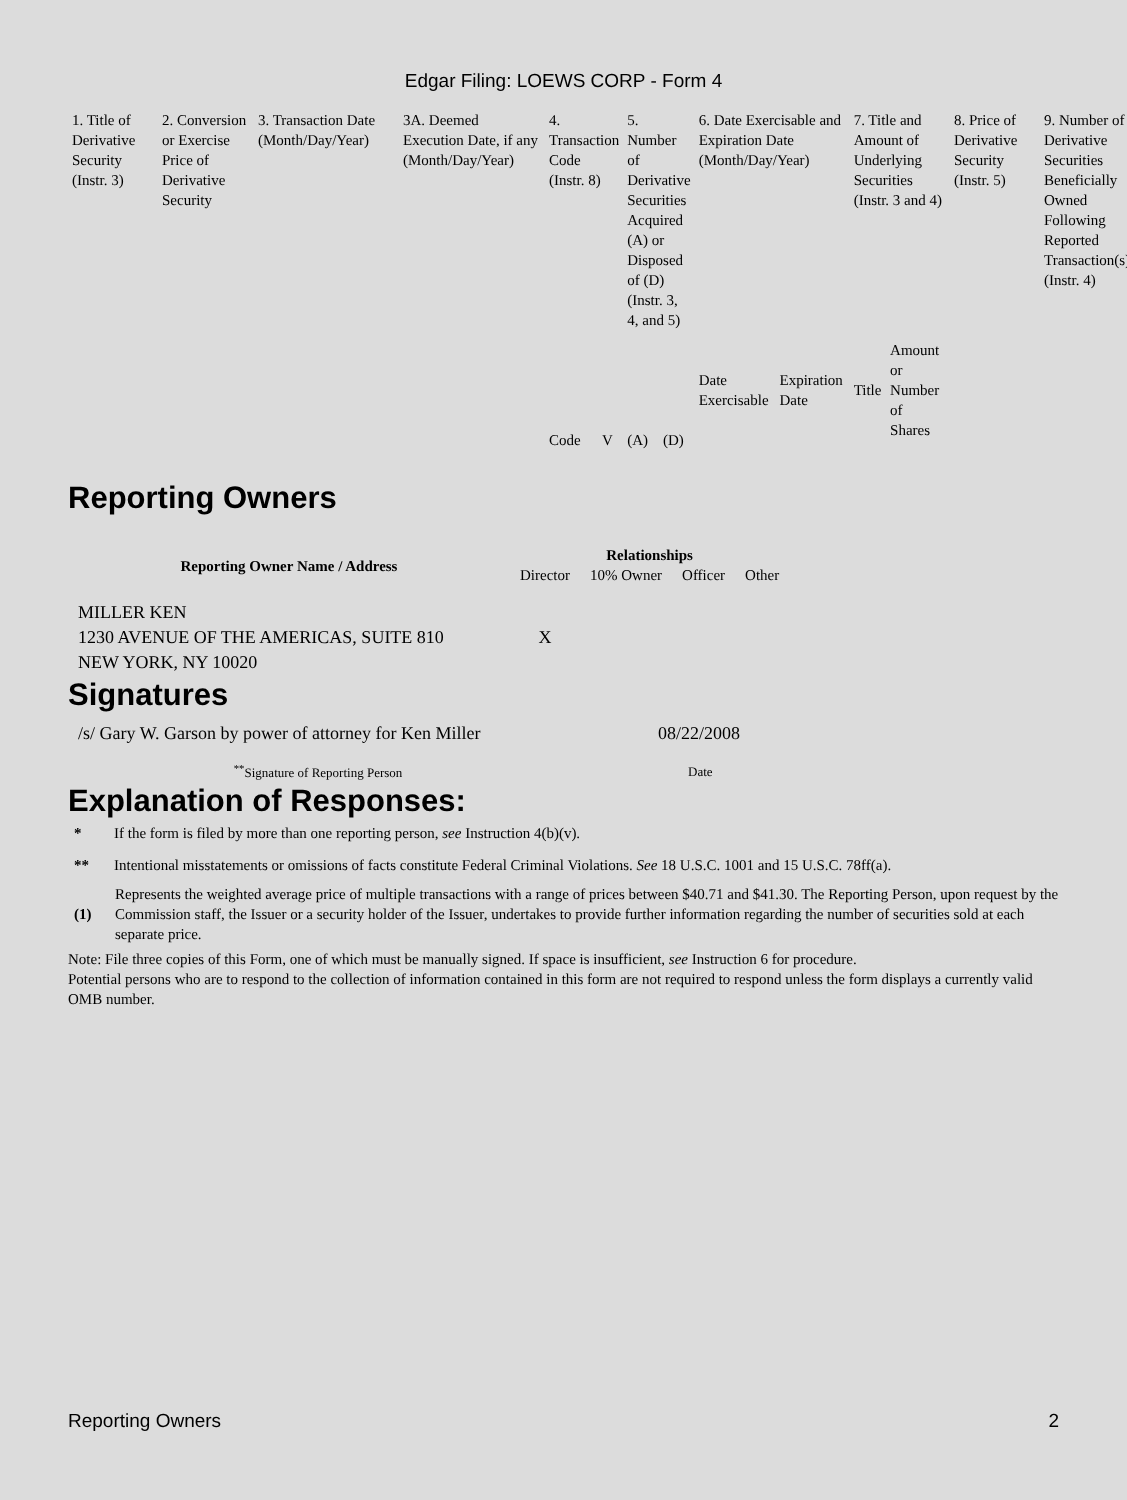Edgar Filing: LOEWS CORP - Form 4
| 1. Title of Derivative Security (Instr. 3) | 2. Conversion or Exercise Price of Derivative Security | 3. Transaction Date (Month/Day/Year) | 3A. Deemed Execution Date, if any (Month/Day/Year) | 4. Transaction Code (Instr. 8) | | 5. Number of Derivative Securities Acquired (A) or Disposed of (D) (Instr. 3, 4, and 5) | | 6. Date Exercisable and Expiration Date (Month/Day/Year) | | 7. Title and Amount of Underlying Securities (Instr. 3 and 4) | | 8. Price of Derivative Security (Instr. 5) | 9. Number of Derivative Securities Beneficially Owned Following Reported Transaction(s) (Instr. 4) |
| | | | | Code | V | (A) | (D) | Date Exercisable | Expiration Date | Title | Amount or Number of Shares | | |
Reporting Owners
| Reporting Owner Name / Address | Relationships | | | |
| --- | --- | --- | --- | --- |
| | Director | 10% Owner | Officer | Other |
| MILLER KEN 1230 AVENUE OF THE AMERICAS, SUITE 810 NEW YORK, NY 10020 | X | | | |
Signatures
| /s/ Gary W. Garson by power of attorney for Ken Miller | 08/22/2008 |
| <sup>**</sup> Signature of Reporting Person | Date |
Explanation of Responses:
| * | If the form is filed by more than one reporting person, see Instruction 4(b)(v). |
| ** | Intentional misstatements or omissions of facts constitute Federal Criminal Violations. See 18 U.S.C. 1001 and 15 U.S.C. 78ff(a). |
| (1) | Represents the weighted average price of multiple transactions with a range of prices between $40.71 and $41.30. The Reporting Person, upon request by the Commission staff, the Issuer or a security holder of the Issuer, undertakes to provide further information regarding the number of securities sold at each separate price. |
Note: File three copies of this Form, one of which must be manually signed. If space is insufficient, see Instruction 6 for procedure.
Potential persons who are to respond to the collection of information contained in this form are not required to respond unless the form displays a currently valid OMB number.
Reporting Owners 2